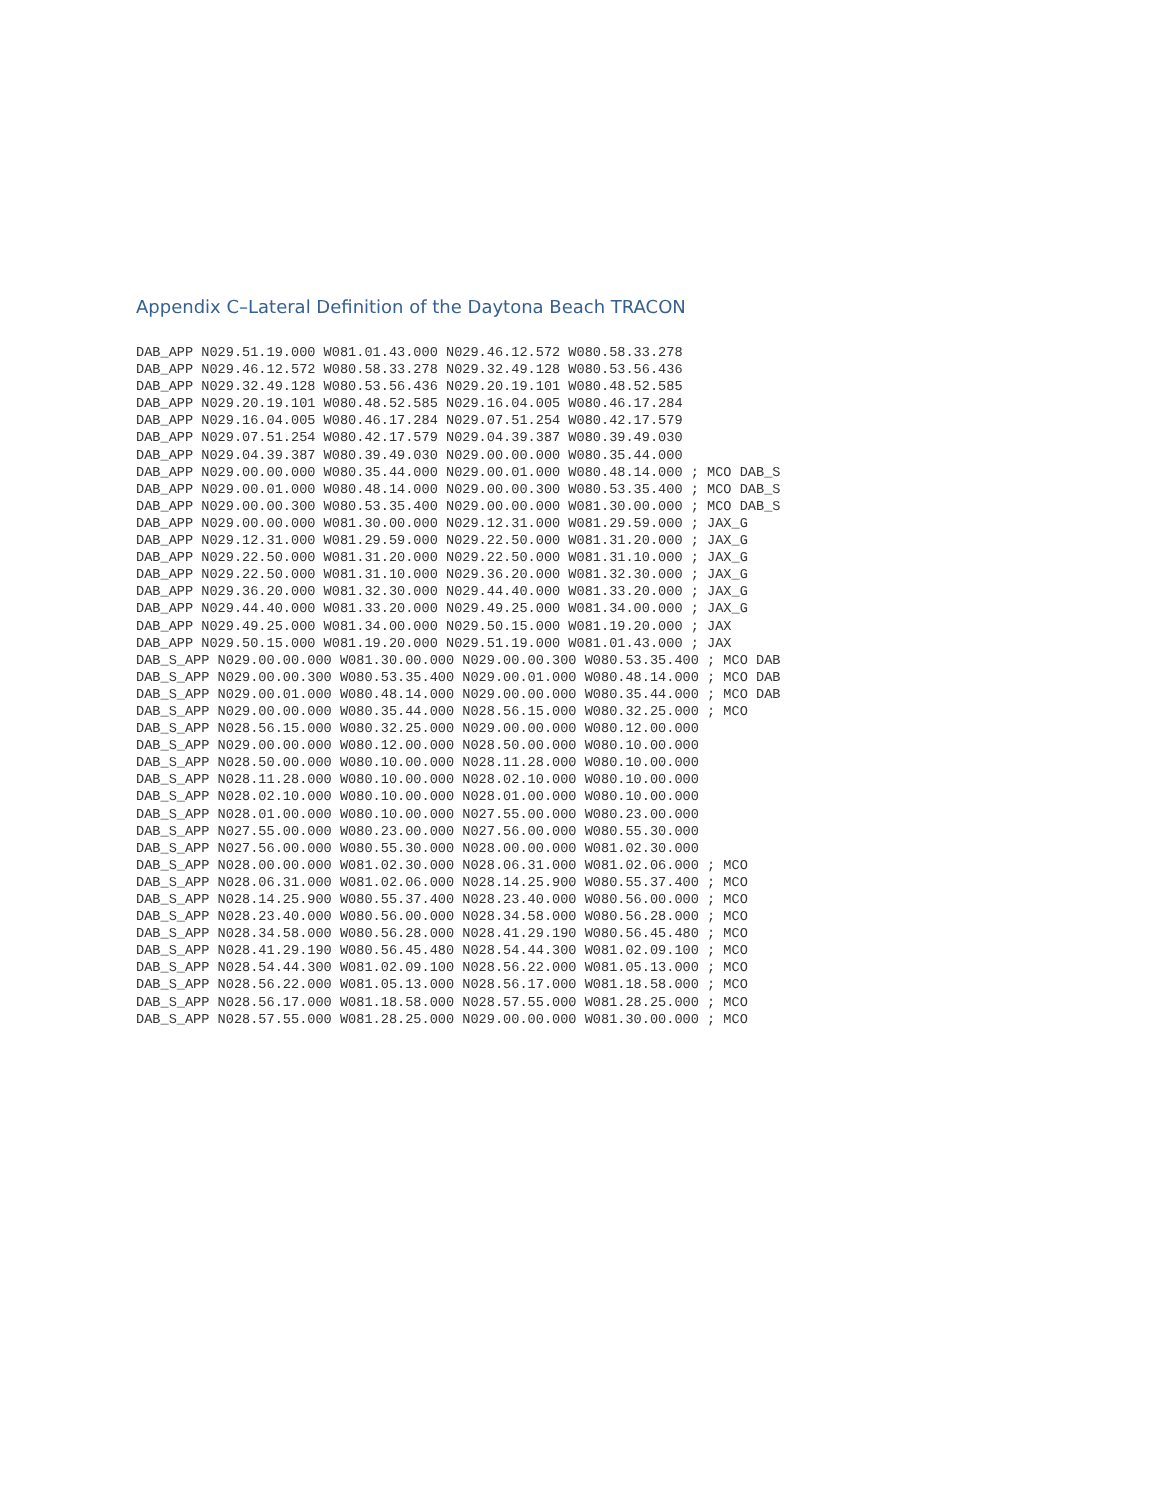Appendix C–Lateral Definition of the Daytona Beach TRACON
DAB_APP N029.51.19.000 W081.01.43.000 N029.46.12.572 W080.58.33.278
DAB_APP N029.46.12.572 W080.58.33.278 N029.32.49.128 W080.53.56.436
DAB_APP N029.32.49.128 W080.53.56.436 N029.20.19.101 W080.48.52.585
DAB_APP N029.20.19.101 W080.48.52.585 N029.16.04.005 W080.46.17.284
DAB_APP N029.16.04.005 W080.46.17.284 N029.07.51.254 W080.42.17.579
DAB_APP N029.07.51.254 W080.42.17.579 N029.04.39.387 W080.39.49.030
DAB_APP N029.04.39.387 W080.39.49.030 N029.00.00.000 W080.35.44.000
DAB_APP N029.00.00.000 W080.35.44.000 N029.00.01.000 W080.48.14.000 ; MCO DAB_S
DAB_APP N029.00.01.000 W080.48.14.000 N029.00.00.300 W080.53.35.400 ; MCO DAB_S
DAB_APP N029.00.00.300 W080.53.35.400 N029.00.00.000 W081.30.00.000 ; MCO DAB_S
DAB_APP N029.00.00.000 W081.30.00.000 N029.12.31.000 W081.29.59.000 ; JAX_G
DAB_APP N029.12.31.000 W081.29.59.000 N029.22.50.000 W081.31.20.000 ; JAX_G
DAB_APP N029.22.50.000 W081.31.20.000 N029.22.50.000 W081.31.10.000 ; JAX_G
DAB_APP N029.22.50.000 W081.31.10.000 N029.36.20.000 W081.32.30.000 ; JAX_G
DAB_APP N029.36.20.000 W081.32.30.000 N029.44.40.000 W081.33.20.000 ; JAX_G
DAB_APP N029.44.40.000 W081.33.20.000 N029.49.25.000 W081.34.00.000 ; JAX_G
DAB_APP N029.49.25.000 W081.34.00.000 N029.50.15.000 W081.19.20.000 ; JAX
DAB_APP N029.50.15.000 W081.19.20.000 N029.51.19.000 W081.01.43.000 ; JAX
DAB_S_APP N029.00.00.000 W081.30.00.000 N029.00.00.300 W080.53.35.400 ; MCO DAB
DAB_S_APP N029.00.00.300 W080.53.35.400 N029.00.01.000 W080.48.14.000 ; MCO DAB
DAB_S_APP N029.00.01.000 W080.48.14.000 N029.00.00.000 W080.35.44.000 ; MCO DAB
DAB_S_APP N029.00.00.000 W080.35.44.000 N028.56.15.000 W080.32.25.000 ; MCO
DAB_S_APP N028.56.15.000 W080.32.25.000 N029.00.00.000 W080.12.00.000
DAB_S_APP N029.00.00.000 W080.12.00.000 N028.50.00.000 W080.10.00.000
DAB_S_APP N028.50.00.000 W080.10.00.000 N028.11.28.000 W080.10.00.000
DAB_S_APP N028.11.28.000 W080.10.00.000 N028.02.10.000 W080.10.00.000
DAB_S_APP N028.02.10.000 W080.10.00.000 N028.01.00.000 W080.10.00.000
DAB_S_APP N028.01.00.000 W080.10.00.000 N027.55.00.000 W080.23.00.000
DAB_S_APP N027.55.00.000 W080.23.00.000 N027.56.00.000 W080.55.30.000
DAB_S_APP N027.56.00.000 W080.55.30.000 N028.00.00.000 W081.02.30.000
DAB_S_APP N028.00.00.000 W081.02.30.000 N028.06.31.000 W081.02.06.000 ; MCO
DAB_S_APP N028.06.31.000 W081.02.06.000 N028.14.25.900 W080.55.37.400 ; MCO
DAB_S_APP N028.14.25.900 W080.55.37.400 N028.23.40.000 W080.56.00.000 ; MCO
DAB_S_APP N028.23.40.000 W080.56.00.000 N028.34.58.000 W080.56.28.000 ; MCO
DAB_S_APP N028.34.58.000 W080.56.28.000 N028.41.29.190 W080.56.45.480 ; MCO
DAB_S_APP N028.41.29.190 W080.56.45.480 N028.54.44.300 W081.02.09.100 ; MCO
DAB_S_APP N028.54.44.300 W081.02.09.100 N028.56.22.000 W081.05.13.000 ; MCO
DAB_S_APP N028.56.22.000 W081.05.13.000 N028.56.17.000 W081.18.58.000 ; MCO
DAB_S_APP N028.56.17.000 W081.18.58.000 N028.57.55.000 W081.28.25.000 ; MCO
DAB_S_APP N028.57.55.000 W081.28.25.000 N029.00.00.000 W081.30.00.000 ; MCO